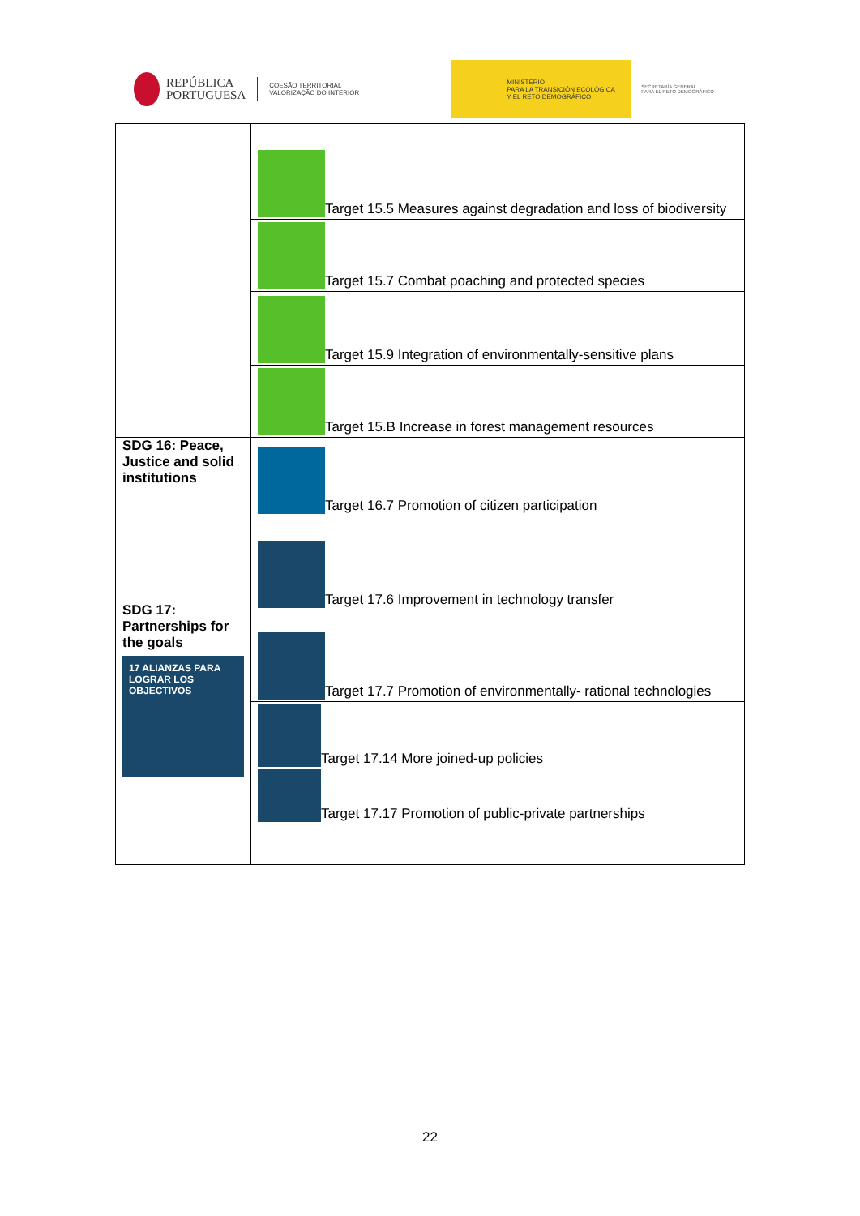REPÚBLICA
PORTUGUESA
COESÃO TERRITORIAL
VALORIZAÇÃO DO INTERIOR
MINISTERIO
PARA LA TRANSICIÓN ECOLÓGICA
Y EL RETO DEMOGRÁFICO
SECRETARÍA GENERAL
PARA EL RETO DEMOGRÁFICO
| | Target 15.5 Measures against degradation and loss of biodiversity |
| | Target 15.7 Combat poaching and protected species |
| | Target 15.9 Integration of environmentally-sensitive plans |
| | Target 15.B Increase in forest management resources |
| SDG 16: Peace, Justice and solid institutions | Target 16.7 Promotion of citizen participation |
| SDG 17: Partnerships for the goals 17 ALIANZAS PARA LOGRAR LOS OBJECTIVOS | Target 17.6 Improvement in technology transfer |
| | Target 17.7 Promotion of environmentally- rational technologies |
| | Target 17.14 More joined-up policies |
| | Target 17.17 Promotion of public-private partnerships |
22